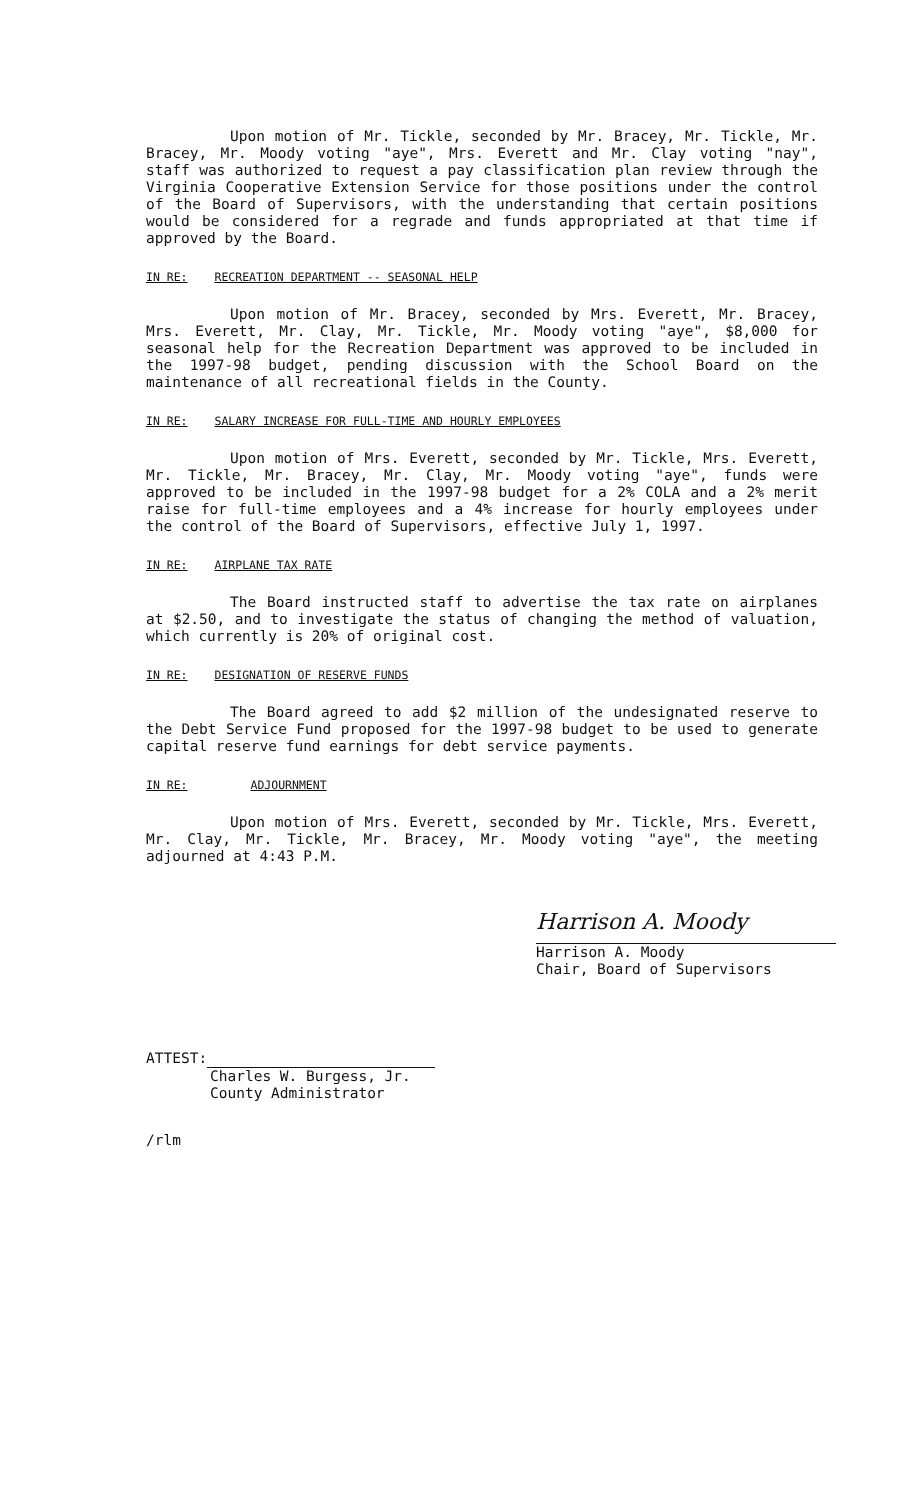Upon motion of Mr. Tickle, seconded by Mr. Bracey, Mr. Tickle, Mr. Bracey, Mr. Moody voting "aye", Mrs. Everett and Mr. Clay voting "nay", staff was authorized to request a pay classification plan review through the Virginia Cooperative Extension Service for those positions under the control of the Board of Supervisors, with the understanding that certain positions would be considered for a regrade and funds appropriated at that time if approved by the Board.
IN RE: RECREATION DEPARTMENT -- SEASONAL HELP
Upon motion of Mr. Bracey, seconded by Mrs. Everett, Mr. Bracey, Mrs. Everett, Mr. Clay, Mr. Tickle, Mr. Moody voting "aye", $8,000 for seasonal help for the Recreation Department was approved to be included in the 1997-98 budget, pending discussion with the School Board on the maintenance of all recreational fields in the County.
IN RE: SALARY INCREASE FOR FULL-TIME AND HOURLY EMPLOYEES
Upon motion of Mrs. Everett, seconded by Mr. Tickle, Mrs. Everett, Mr. Tickle, Mr. Bracey, Mr. Clay, Mr. Moody voting "aye", funds were approved to be included in the 1997-98 budget for a 2% COLA and a 2% merit raise for full-time employees and a 4% increase for hourly employees under the control of the Board of Supervisors, effective July 1, 1997.
IN RE: AIRPLANE TAX RATE
The Board instructed staff to advertise the tax rate on airplanes at $2.50, and to investigate the status of changing the method of valuation, which currently is 20% of original cost.
IN RE: DESIGNATION OF RESERVE FUNDS
The Board agreed to add $2 million of the undesignated reserve to the Debt Service Fund proposed for the 1997-98 budget to be used to generate capital reserve fund earnings for debt service payments.
IN RE: ADJOURNMENT
Upon motion of Mrs. Everett, seconded by Mr. Tickle, Mrs. Everett, Mr. Clay, Mr. Tickle, Mr. Bracey, Mr. Moody voting "aye", the meeting adjourned at 4:43 P.M.
Harrison A. Moody
Harrison A. Moody
Chair, Board of Supervisors
ATTEST:
Charles W. Burgess, Jr.
County Administrator
/rlm